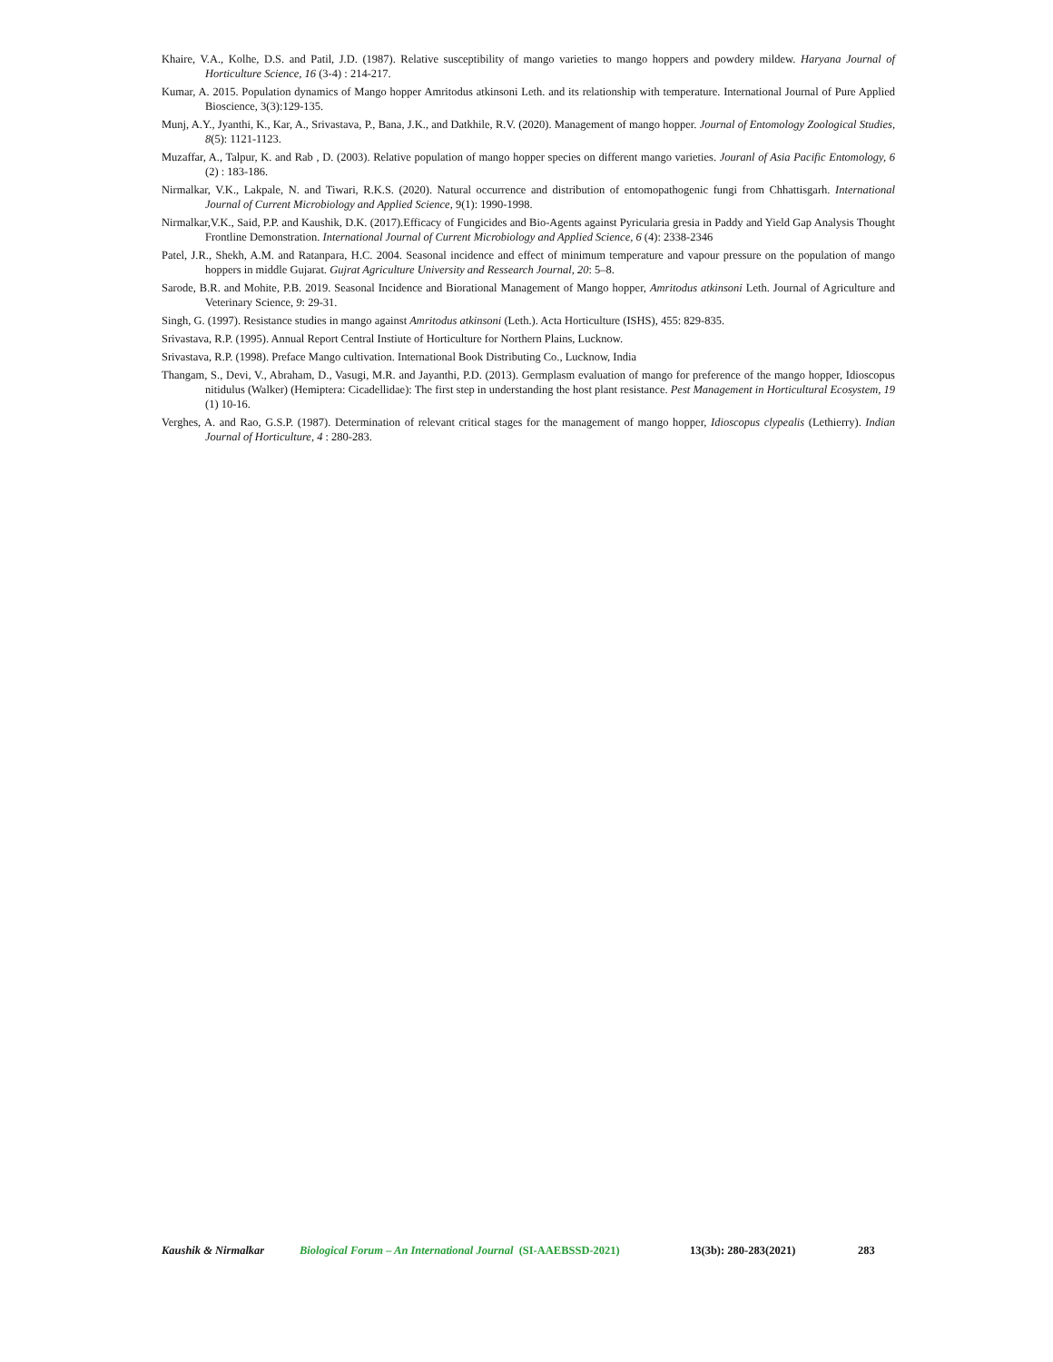Khaire, V.A., Kolhe, D.S. and Patil, J.D. (1987). Relative susceptibility of mango varieties to mango hoppers and powdery mildew. Haryana Journal of Horticulture Science, 16 (3-4) : 214-217.
Kumar, A. 2015. Population dynamics of Mango hopper Amritodus atkinsoni Leth. and its relationship with temperature. International Journal of Pure Applied Bioscience, 3(3):129-135.
Munj, A.Y., Jyanthi, K., Kar, A., Srivastava, P., Bana, J.K., and Datkhile, R.V. (2020). Management of mango hopper. Journal of Entomology Zoological Studies, 8(5): 1121-1123.
Muzaffar, A., Talpur, K. and Rab , D. (2003). Relative population of mango hopper species on different mango varieties. Jouranl of Asia Pacific Entomology, 6 (2) : 183-186.
Nirmalkar, V.K., Lakpale, N. and Tiwari, R.K.S. (2020). Natural occurrence and distribution of entomopathogenic fungi from Chhattisgarh. International Journal of Current Microbiology and Applied Science, 9(1): 1990-1998.
Nirmalkar,V.K., Said, P.P. and Kaushik, D.K. (2017).Efficacy of Fungicides and Bio-Agents against Pyricularia gresia in Paddy and Yield Gap Analysis Thought Frontline Demonstration. International Journal of Current Microbiology and Applied Science, 6 (4): 2338-2346
Patel, J.R., Shekh, A.M. and Ratanpara, H.C. 2004. Seasonal incidence and effect of minimum temperature and vapour pressure on the population of mango hoppers in middle Gujarat. Gujrat Agriculture University and Ressearch Journal, 20: 5–8.
Sarode, B.R. and Mohite, P.B. 2019. Seasonal Incidence and Biorational Management of Mango hopper, Amritodus atkinsoni Leth. Journal of Agriculture and Veterinary Science, 9: 29-31.
Singh, G. (1997). Resistance studies in mango against Amritodus atkinsoni (Leth.). Acta Horticulture (ISHS), 455: 829-835.
Srivastava, R.P. (1995). Annual Report Central Instiute of Horticulture for Northern Plains, Lucknow.
Srivastava, R.P. (1998). Preface Mango cultivation. International Book Distributing Co., Lucknow, India
Thangam, S., Devi, V., Abraham, D., Vasugi, M.R. and Jayanthi, P.D. (2013). Germplasm evaluation of mango for preference of the mango hopper, Idioscopus nitidulus (Walker) (Hemiptera: Cicadellidae): The first step in understanding the host plant resistance. Pest Management in Horticultural Ecosystem, 19 (1) 10-16.
Verghes, A. and Rao, G.S.P. (1987). Determination of relevant critical stages for the management of mango hopper, Idioscopus clypealis (Lethierry). Indian Journal of Horticulture, 4 : 280-283.
Kaushik & Nirmalkar Biological Forum – An International Journal (SI-AAEBSSD-2021) 13(3b): 280-283(2021) 283